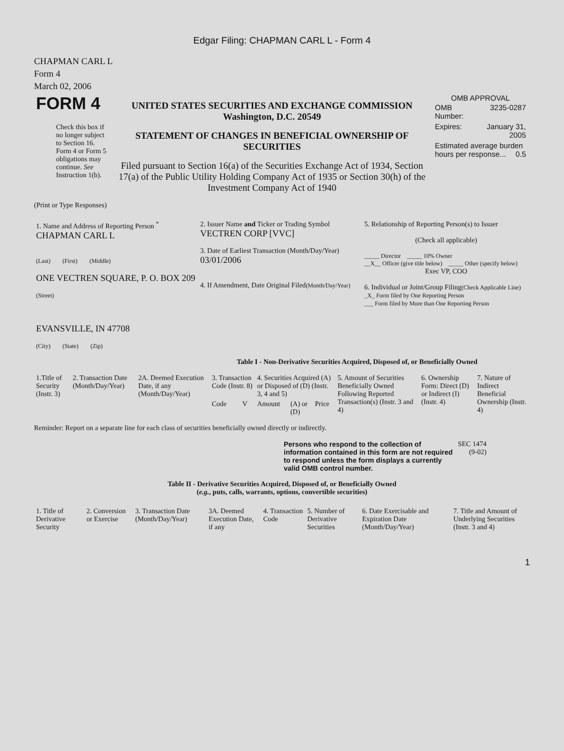Edgar Filing: CHAPMAN CARL L - Form 4
CHAPMAN CARL L
Form 4
March 02, 2006
| FORM 4 Check this box if no longer subject to Section 16. Form 4 or Form 5 obligations may continue. See Instruction 1(b). | UNITED STATES SECURITIES AND EXCHANGE COMMISSION Washington, D.C. 20549 STATEMENT OF CHANGES IN BENEFICIAL OWNERSHIP OF SECURITIES Filed pursuant to Section 16(a) of the Securities Exchange Act of 1934, Section 17(a) of the Public Utility Holding Company Act of 1935 or Section 30(h) of the Investment Company Act of 1940 | OMB APPROVAL / OMB Number: / 3235-0287 / / Expires: / January 31, 2005 / / Estimated average burden hours per response... 0.5 / / |
(Print or Type Responses)
| 1. Name and Address of Reporting Person <sup>*</sup> CHAPMAN CARL L (Last) (First) (Middle) ONE VECTREN SQUARE, P. O. BOX 209 (Street) EVANSVILLE, IN 47708 (City) (State) (Zip) | 2. Issuer Name and Ticker or Trading Symbol VECTREN CORP [VVC] 3. Date of Earliest Transaction (Month/Day/Year) 03/01/2006 4. If Amendment, Date Original Filed (Month/Day/Year) | 5. Relationship of Reporting Person(s) to Issuer (Check all applicable) _____ Director _____ 10% Owner __X__ Officer (give title below) _____ Other (specify below) Exec VP, COO 6. Individual or Joint/Group Filing (Check Applicable Line) _X_ Form filed by One Reporting Person ___ Form filed by More than One Reporting Person |
Table I - Non-Derivative Securities Acquired, Disposed of, or Beneficially Owned
| 1.Title of Security (Instr. 3) | 2. Transaction Date (Month/Day/Year) | 2A. Deemed Execution Date, if any (Month/Day/Year) | 3. Transaction Code (Instr. 8) | | 4. Securities Acquired (A) or Disposed of (D) (Instr. 3, 4 and 5) | | | 5. Amount of Securities Beneficially Owned Following Reported Transaction(s) (Instr. 3 and 4) | 6. Ownership Form: Direct (D) or Indirect (I) (Instr. 4) | 7. Nature of Indirect Beneficial Ownership (Instr. 4) |
| --- | --- | --- | --- | --- | --- | --- | --- | --- | --- | --- |
| | | | Code | V | Amount | (A) or (D) | Price | | | |
Reminder: Report on a separate line for each class of securities beneficially owned directly or indirectly.
| Persons who respond to the collection of information contained in this form are not required to respond unless the form displays a currently valid OMB control number. | SEC 1474 (9-02) |
Table II - Derivative Securities Acquired, Disposed of, or Beneficially Owned
(e.g., puts, calls, warrants, options, convertible securities)
| 1. Title of Derivative Security | 2. Conversion or Exercise | 3. Transaction Date (Month/Day/Year) | 3A. Deemed Execution Date, if any | 4. Transaction Code | 5. Number of Derivative Securities | 6. Date Exercisable and Expiration Date (Month/Day/Year) | 7. Title and Amount of Underlying Securities (Instr. 3 and 4) |
| --- | --- | --- | --- | --- | --- | --- | --- |
1